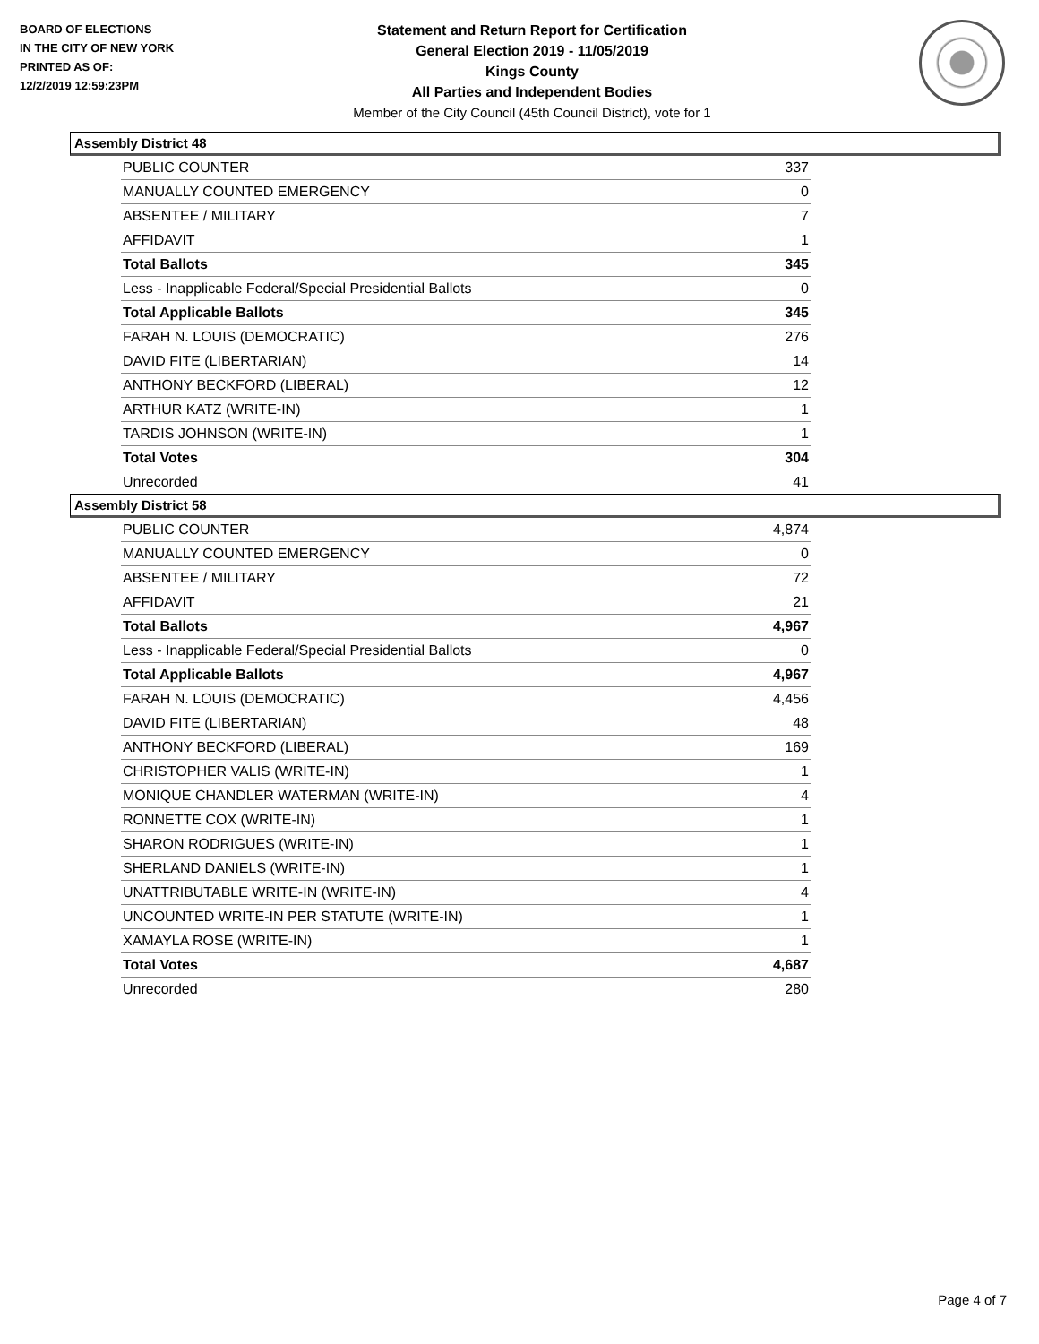BOARD OF ELECTIONS
IN THE CITY OF NEW YORK
PRINTED AS OF:
12/2/2019 12:59:23PM
Statement and Return Report for Certification
General Election 2019 - 11/05/2019
Kings County
All Parties and Independent Bodies
Member of the City Council (45th Council District), vote for 1
Assembly District 48
| PUBLIC COUNTER | 337 |
| MANUALLY COUNTED EMERGENCY | 0 |
| ABSENTEE / MILITARY | 7 |
| AFFIDAVIT | 1 |
| Total Ballots | 345 |
| Less - Inapplicable Federal/Special Presidential Ballots | 0 |
| Total Applicable Ballots | 345 |
| FARAH N. LOUIS (DEMOCRATIC) | 276 |
| DAVID FITE (LIBERTARIAN) | 14 |
| ANTHONY BECKFORD (LIBERAL) | 12 |
| ARTHUR KATZ (WRITE-IN) | 1 |
| TARDIS JOHNSON (WRITE-IN) | 1 |
| Total Votes | 304 |
| Unrecorded | 41 |
Assembly District 58
| PUBLIC COUNTER | 4,874 |
| MANUALLY COUNTED EMERGENCY | 0 |
| ABSENTEE / MILITARY | 72 |
| AFFIDAVIT | 21 |
| Total Ballots | 4,967 |
| Less - Inapplicable Federal/Special Presidential Ballots | 0 |
| Total Applicable Ballots | 4,967 |
| FARAH N. LOUIS (DEMOCRATIC) | 4,456 |
| DAVID FITE (LIBERTARIAN) | 48 |
| ANTHONY BECKFORD (LIBERAL) | 169 |
| CHRISTOPHER VALIS (WRITE-IN) | 1 |
| MONIQUE CHANDLER WATERMAN (WRITE-IN) | 4 |
| RONNETTE COX (WRITE-IN) | 1 |
| SHARON RODRIGUES (WRITE-IN) | 1 |
| SHERLAND DANIELS (WRITE-IN) | 1 |
| UNATTRIBUTABLE WRITE-IN (WRITE-IN) | 4 |
| UNCOUNTED WRITE-IN PER STATUTE (WRITE-IN) | 1 |
| XAMAYLA ROSE (WRITE-IN) | 1 |
| Total Votes | 4,687 |
| Unrecorded | 280 |
Page 4 of 7